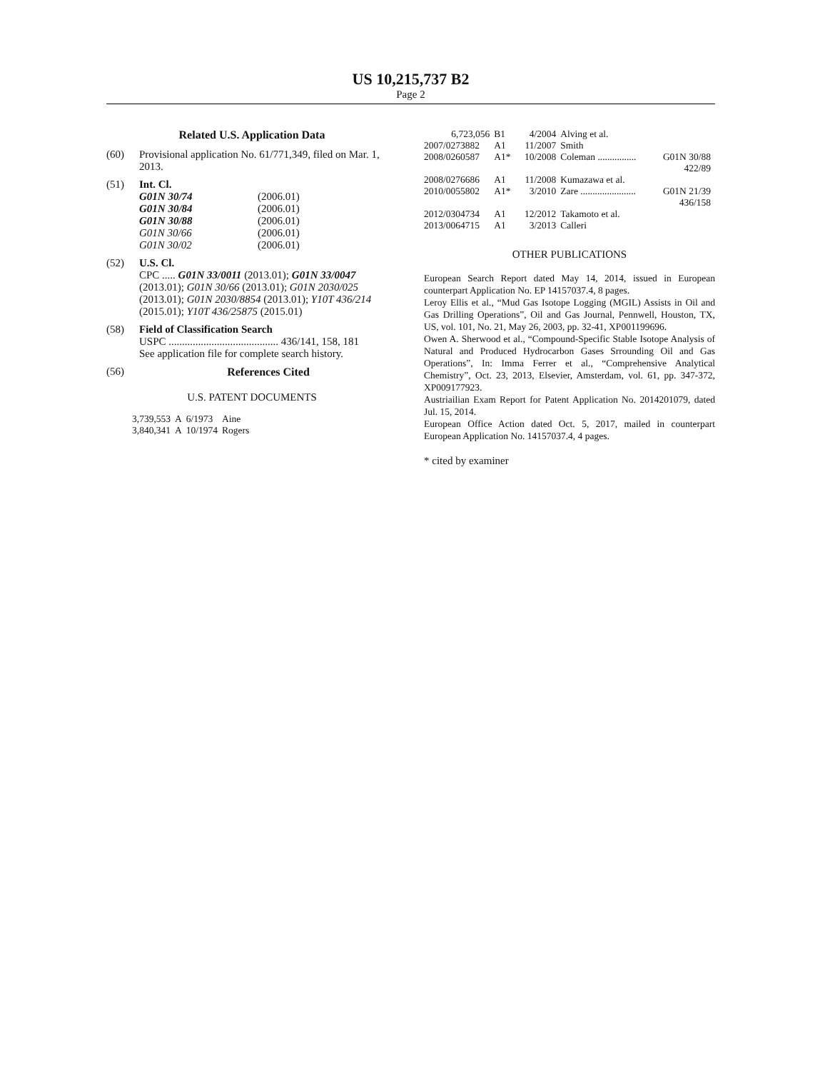US 10,215,737 B2
Page 2
Related U.S. Application Data
(60) Provisional application No. 61/771,349, filed on Mar. 1, 2013.
(51) Int. Cl.
| G01N 30/74 | (2006.01) |
| G01N 30/84 | (2006.01) |
| G01N 30/88 | (2006.01) |
| G01N 30/66 | (2006.01) |
| G01N 30/02 | (2006.01) |
(52) U.S. Cl.
CPC ..... G01N 33/0011 (2013.01); G01N 33/0047 (2013.01); G01N 30/66 (2013.01); G01N 2030/025 (2013.01); G01N 2030/8854 (2013.01); Y10T 436/214 (2015.01); Y10T 436/25875 (2015.01)
(58) Field of Classification Search
USPC ......................................... 436/141, 158, 181
See application file for complete search history.
(56) References Cited
U.S. PATENT DOCUMENTS
| 3,739,553 | A | 6/1973 | Aine |
| 3,840,341 | A | 10/1974 | Rogers |
| 6,723,056 | B1 | 4/2004 | Alving et al. | |
| 2007/0273882 | A1 | 11/2007 | Smith | |
| 2008/0260587 | A1* | 10/2008 | Coleman ................ | G01N 30/88 422/89 |
| 2008/0276686 | A1 | 11/2008 | Kumazawa et al. | |
| 2010/0055802 | A1* | 3/2010 | Zare ....................... | G01N 21/39 436/158 |
| 2012/0304734 | A1 | 12/2012 | Takamoto et al. | |
| 2013/0064715 | A1 | 3/2013 | Calleri | |
OTHER PUBLICATIONS
European Search Report dated May 14, 2014, issued in European counterpart Application No. EP 14157037.4, 8 pages.
Leroy Ellis et al., “Mud Gas Isotope Logging (MGIL) Assists in Oil and Gas Drilling Operations”, Oil and Gas Journal, Pennwell, Houston, TX, US, vol. 101, No. 21, May 26, 2003, pp. 32-41, XP001199696.
Owen A. Sherwood et al., “Compound-Specific Stable Isotope Analysis of Natural and Produced Hydrocarbon Gases Srrounding Oil and Gas Operations”, In: Imma Ferrer et al., “Comprehensive Analytical Chemistry”, Oct. 23, 2013, Elsevier, Amsterdam, vol. 61, pp. 347-372, XP009177923.
Austriailian Exam Report for Patent Application No. 2014201079, dated Jul. 15, 2014.
European Office Action dated Oct. 5, 2017, mailed in counterpart European Application No. 14157037.4, 4 pages.
* cited by examiner